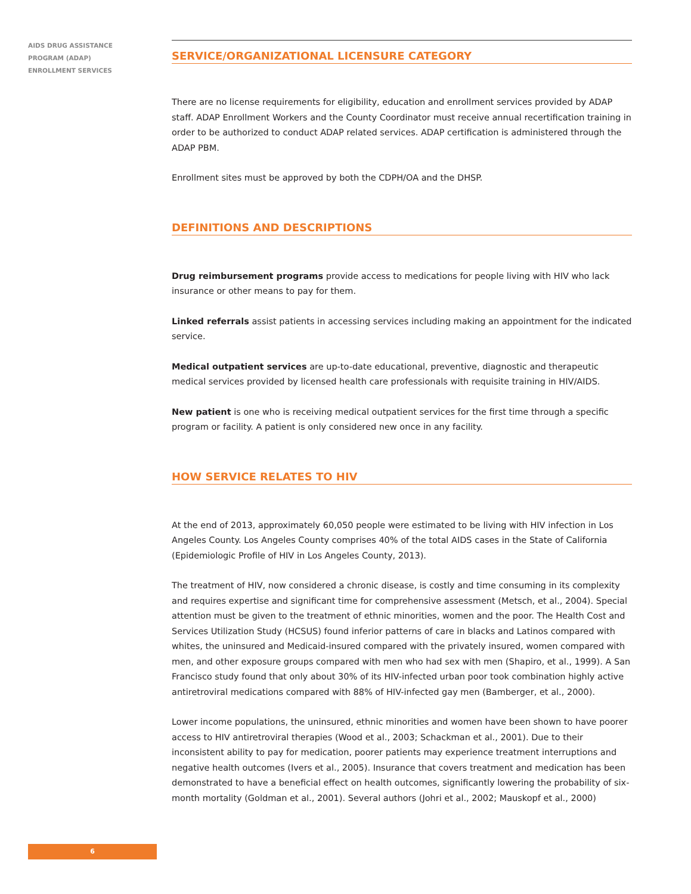AIDS DRUG ASSISTANCE
PROGRAM (ADAP)
ENROLLMENT SERVICES
SERVICE/ORGANIZATIONAL LICENSURE CATEGORY
There are no license requirements for eligibility, education and enrollment services provided by ADAP staff. ADAP Enrollment Workers and the County Coordinator must receive annual recertification training in order to be authorized to conduct ADAP related services. ADAP certification is administered through the ADAP PBM.
Enrollment sites must be approved by both the CDPH/OA and the DHSP.
DEFINITIONS AND DESCRIPTIONS
Drug reimbursement programs provide access to medications for people living with HIV who lack insurance or other means to pay for them.
Linked referrals assist patients in accessing services including making an appointment for the indicated service.
Medical outpatient services are up-to-date educational, preventive, diagnostic and therapeutic medical services provided by licensed health care professionals with requisite training in HIV/AIDS.
New patient is one who is receiving medical outpatient services for the first time through a specific program or facility. A patient is only considered new once in any facility.
HOW SERVICE RELATES TO HIV
At the end of 2013, approximately 60,050 people were estimated to be living with HIV infection in Los Angeles County. Los Angeles County comprises 40% of the total AIDS cases in the State of California (Epidemiologic Profile of HIV in Los Angeles County, 2013).
The treatment of HIV, now considered a chronic disease, is costly and time consuming in its complexity and requires expertise and significant time for comprehensive assessment (Metsch, et al., 2004). Special attention must be given to the treatment of ethnic minorities, women and the poor. The Health Cost and Services Utilization Study (HCSUS) found inferior patterns of care in blacks and Latinos compared with whites, the uninsured and Medicaid-insured compared with the privately insured, women compared with men, and other exposure groups compared with men who had sex with men (Shapiro, et al., 1999). A San Francisco study found that only about 30% of its HIV-infected urban poor took combination highly active antiretroviral medications compared with 88% of HIV-infected gay men (Bamberger, et al., 2000).
Lower income populations, the uninsured, ethnic minorities and women have been shown to have poorer access to HIV antiretroviral therapies (Wood et al., 2003; Schackman et al., 2001). Due to their inconsistent ability to pay for medication, poorer patients may experience treatment interruptions and negative health outcomes (Ivers et al., 2005). Insurance that covers treatment and medication has been demonstrated to have a beneficial effect on health outcomes, significantly lowering the probability of six-month mortality (Goldman et al., 2001). Several authors (Johri et al., 2002; Mauskopf et al., 2000)
6